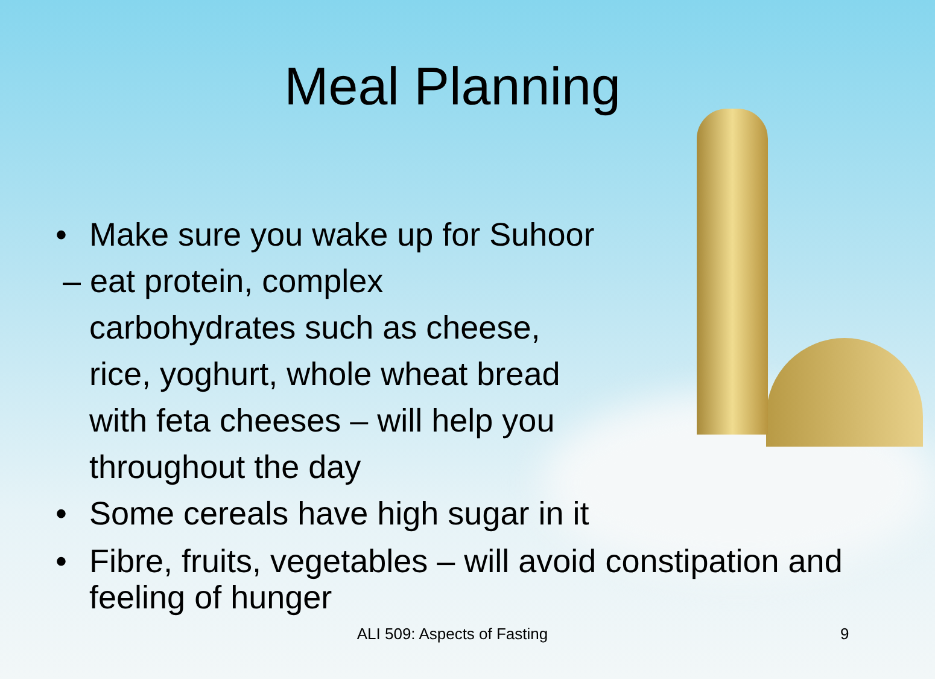Meal Planning
• Make sure you wake up for Suhoor
– eat protein, complex
carbohydrates such as cheese,
rice, yoghurt, whole wheat bread
with feta cheeses – will help you
throughout the day
• Some cereals have high sugar in it
• Fibre, fruits, vegetables – will avoid constipation and feeling of hunger
ALI 509: Aspects of Fasting 9